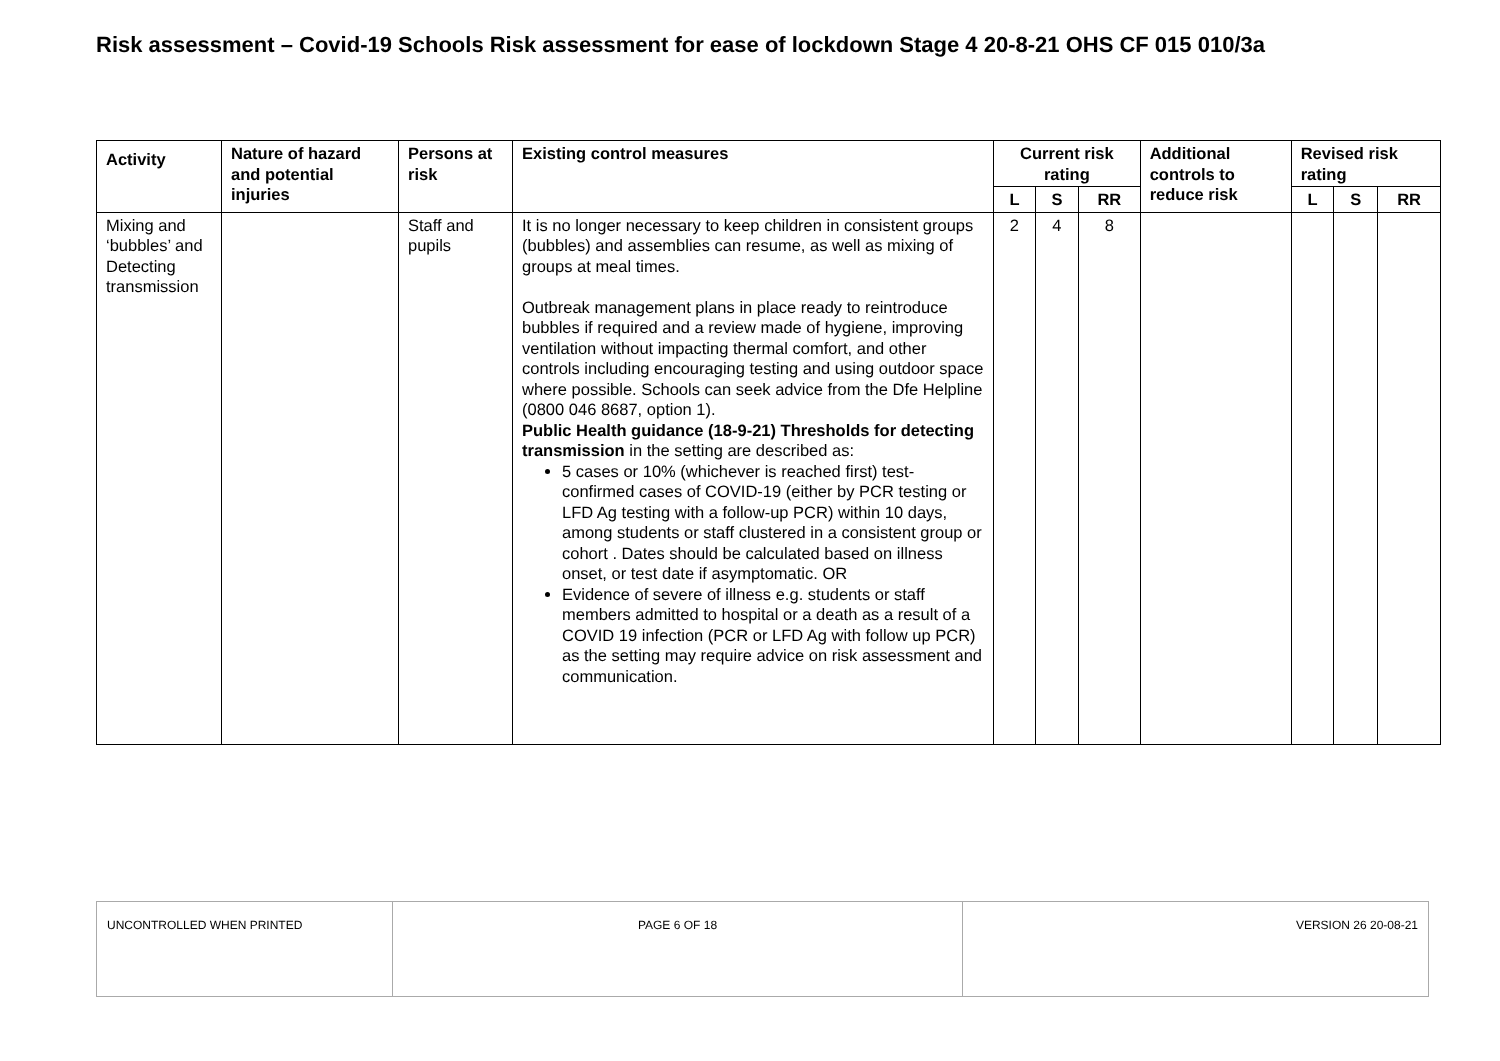Risk assessment – Covid-19 Schools Risk assessment for ease of lockdown Stage 4 20-8-21 OHS CF 015 010/3a
| Activity | Nature of hazard and potential injuries | Persons at risk | Existing control measures | Current risk rating | | | Additional controls to reduce risk | Revised risk rating | | |
| --- | --- | --- | --- | --- | --- | --- | --- | --- | --- | --- |
| | | | | L | S | RR | | L | S | RR |
| Mixing and ‘bubbles’ and Detecting transmission | | Staff and pupils | It is no longer necessary to keep children in consistent groups (bubbles) and assemblies can resume, as well as mixing of groups at meal times. Outbreak management plans in place ready to reintroduce bubbles if required and a review made of hygiene, improving ventilation without impacting thermal comfort, and other controls including encouraging testing and using outdoor space where possible. Schools can seek advice from the Dfe Helpline (0800 046 8687, option 1). Public Health guidance (18-9-21) Thresholds for detecting transmission in the setting are described as: 5 cases or 10% (whichever is reached first) test-confirmed cases of COVID-19 (either by PCR testing or LFD Ag testing with a follow-up PCR) within 10 days, among students or staff clustered in a consistent group or cohort . Dates should be calculated based on illness onset, or test date if asymptomatic. OR Evidence of severe of illness e.g. students or staff members admitted to hospital or a death as a result of a COVID 19 infection (PCR or LFD Ag with follow up PCR) as the setting may require advice on risk assessment and communication. | 2 | 4 | 8 | | | | |
| UNCONTROLLED WHEN PRINTED | PAGE 6 OF 18 | VERSION 26 20-08-21 |